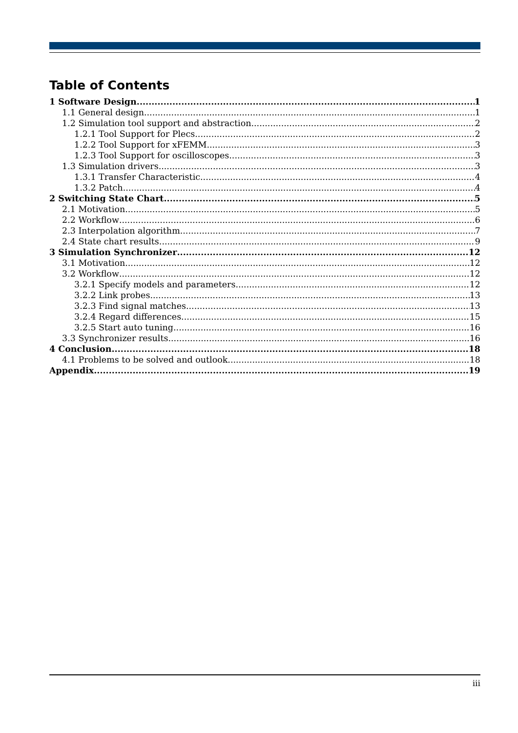Table of Contents
1 Software Design 1
1.1 General design 1
1.2 Simulation tool support and abstraction 2
1.2.1 Tool Support for Plecs 2
1.2.2 Tool Support for xFEMM 3
1.2.3 Tool Support for oscilloscopes 3
1.3 Simulation drivers 3
1.3.1 Transfer Characteristic 4
1.3.2 Patch 4
2 Switching State Chart 5
2.1 Motivation 5
2.2 Workflow 6
2.3 Interpolation algorithm 7
2.4 State chart results 9
3 Simulation Synchronizer 12
3.1 Motivation 12
3.2 Workflow 12
3.2.1 Specify models and parameters 12
3.2.2 Link probes 13
3.2.3 Find signal matches 13
3.2.4 Regard differences 15
3.2.5 Start auto tuning 16
3.3 Synchronizer results 16
4 Conclusion 18
4.1 Problems to be solved and outlook 18
Appendix 19
iii